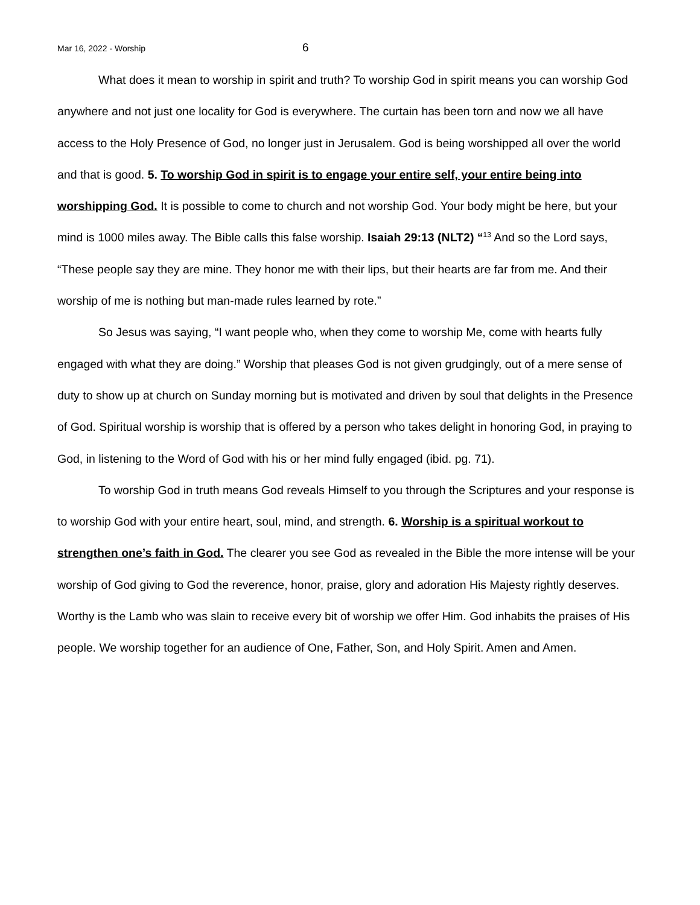Mar 16, 2022 - Worship 6
What does it mean to worship in spirit and truth? To worship God in spirit means you can worship God anywhere and not just one locality for God is everywhere. The curtain has been torn and now we all have access to the Holy Presence of God, no longer just in Jerusalem. God is being worshipped all over the world and that is good. 5. To worship God in spirit is to engage your entire self, your entire being into worshipping God. It is possible to come to church and not worship God. Your body might be here, but your mind is 1000 miles away. The Bible calls this false worship. Isaiah 29:13 (NLT2) “<sup>13</sup> And so the Lord says, “These people say they are mine. They honor me with their lips, but their hearts are far from me. And their worship of me is nothing but man-made rules learned by rote.”
So Jesus was saying, “I want people who, when they come to worship Me, come with hearts fully engaged with what they are doing.” Worship that pleases God is not given grudgingly, out of a mere sense of duty to show up at church on Sunday morning but is motivated and driven by soul that delights in the Presence of God. Spiritual worship is worship that is offered by a person who takes delight in honoring God, in praying to God, in listening to the Word of God with his or her mind fully engaged (ibid. pg. 71).
To worship God in truth means God reveals Himself to you through the Scriptures and your response is to worship God with your entire heart, soul, mind, and strength. 6. Worship is a spiritual workout to strengthen one’s faith in God. The clearer you see God as revealed in the Bible the more intense will be your worship of God giving to God the reverence, honor, praise, glory and adoration His Majesty rightly deserves. Worthy is the Lamb who was slain to receive every bit of worship we offer Him. God inhabits the praises of His people. We worship together for an audience of One, Father, Son, and Holy Spirit. Amen and Amen.